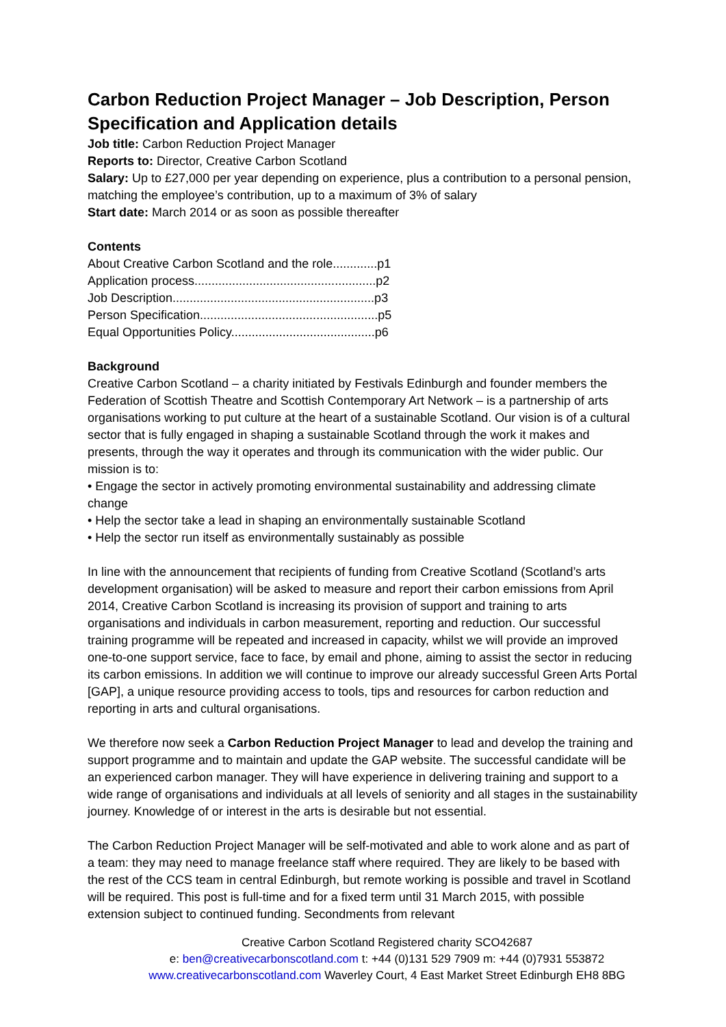Carbon Reduction Project Manager – Job Description, Person Specification and Application details
Job title: Carbon Reduction Project Manager
Reports to: Director, Creative Carbon Scotland
Salary: Up to £27,000 per year depending on experience, plus a contribution to a personal pension, matching the employee’s contribution, up to a maximum of 3% of salary
Start date: March 2014 or as soon as possible thereafter
Contents
About Creative Carbon Scotland and the role.............p1
Application process.....................................................p2
Job Description...........................................................p3
Person Specification....................................................p5
Equal Opportunities Policy..........................................p6
Background
Creative Carbon Scotland – a charity initiated by Festivals Edinburgh and founder members the Federation of Scottish Theatre and Scottish Contemporary Art Network – is a partnership of arts organisations working to put culture at the heart of a sustainable Scotland. Our vision is of a cultural sector that is fully engaged in shaping a sustainable Scotland through the work it makes and presents, through the way it operates and through its communication with the wider public. Our mission is to:
• Engage the sector in actively promoting environmental sustainability and addressing climate change
• Help the sector take a lead in shaping an environmentally sustainable Scotland
• Help the sector run itself as environmentally sustainably as possible
In line with the announcement that recipients of funding from Creative Scotland (Scotland’s arts development organisation) will be asked to measure and report their carbon emissions from April 2014, Creative Carbon Scotland is increasing its provision of support and training to arts organisations and individuals in carbon measurement, reporting and reduction. Our successful training programme will be repeated and increased in capacity, whilst we will provide an improved one-to-one support service, face to face, by email and phone, aiming to assist the sector in reducing its carbon emissions. In addition we will continue to improve our already successful Green Arts Portal [GAP], a unique resource providing access to tools, tips and resources for carbon reduction and reporting in arts and cultural organisations.
We therefore now seek a Carbon Reduction Project Manager to lead and develop the training and support programme and to maintain and update the GAP website. The successful candidate will be an experienced carbon manager. They will have experience in delivering training and support to a wide range of organisations and individuals at all levels of seniority and all stages in the sustainability journey. Knowledge of or interest in the arts is desirable but not essential.
The Carbon Reduction Project Manager will be self-motivated and able to work alone and as part of a team: they may need to manage freelance staff where required. They are likely to be based with the rest of the CCS team in central Edinburgh, but remote working is possible and travel in Scotland will be required. This post is full-time and for a fixed term until 31 March 2015, with possible extension subject to continued funding. Secondments from relevant
Creative Carbon Scotland Registered charity SCO42687
e: ben@creativecarbonscotland.com t: +44 (0)131 529 7909 m: +44 (0)7931 553872
www.creativecarbonscotland.com Waverley Court, 4 East Market Street Edinburgh EH8 8BG